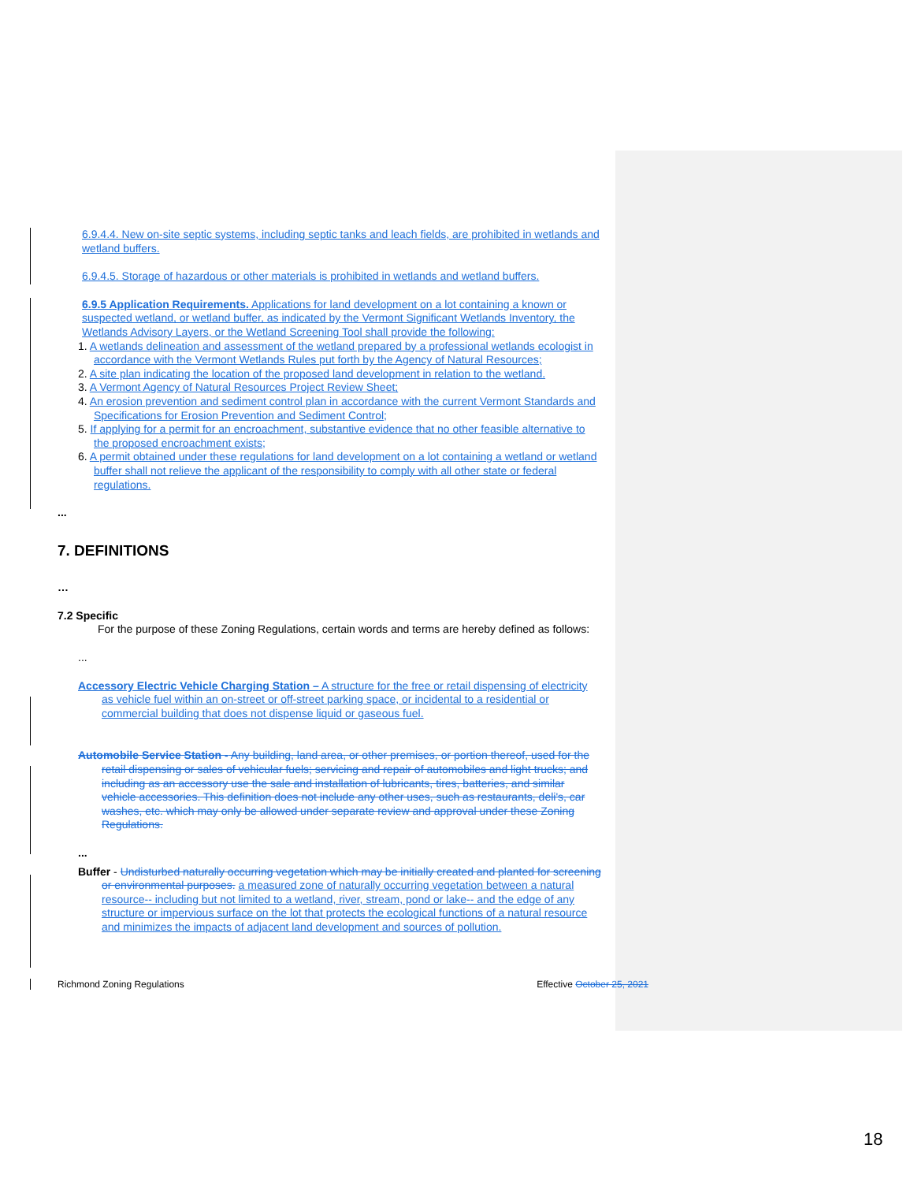6.9.4.4. New on-site septic systems, including septic tanks and leach fields, are prohibited in wetlands and wetland buffers.
6.9.4.5. Storage of hazardous or other materials is prohibited in wetlands and wetland buffers.
6.9.5 Application Requirements. Applications for land development on a lot containing a known or suspected wetland, or wetland buffer, as indicated by the Vermont Significant Wetlands Inventory, the Wetlands Advisory Layers, or the Wetland Screening Tool shall provide the following:
1. A wetlands delineation and assessment of the wetland prepared by a professional wetlands ecologist in accordance with the Vermont Wetlands Rules put forth by the Agency of Natural Resources;
2. A site plan indicating the location of the proposed land development in relation to the wetland.
3. A Vermont Agency of Natural Resources Project Review Sheet;
4. An erosion prevention and sediment control plan in accordance with the current Vermont Standards and Specifications for Erosion Prevention and Sediment Control;
5. If applying for a permit for an encroachment, substantive evidence that no other feasible alternative to the proposed encroachment exists;
6. A permit obtained under these regulations for land development on a lot containing a wetland or wetland buffer shall not relieve the applicant of the responsibility to comply with all other state or federal regulations.
...
7. DEFINITIONS
…
7.2 Specific
For the purpose of these Zoning Regulations, certain words and terms are hereby defined as follows:
...
Accessory Electric Vehicle Charging Station – A structure for the free or retail dispensing of electricity as vehicle fuel within an on-street or off-street parking space, or incidental to a residential or commercial building that does not dispense liquid or gaseous fuel.
Automobile Service Station - Any building, land area, or other premises, or portion thereof, used for the retail dispensing or sales of vehicular fuels; servicing and repair of automobiles and light trucks; and including as an accessory use the sale and installation of lubricants, tires, batteries, and similar vehicle accessories. This definition does not include any other uses, such as restaurants, deli's, car washes, etc. which may only be allowed under separate review and approval under these Zoning Regulations.
...
Buffer - Undisturbed naturally occurring vegetation which may be initially created and planted for screening or environmental purposes. a measured zone of naturally occurring vegetation between a natural resource-- including but not limited to a wetland, river, stream, pond or lake-- and the edge of any structure or impervious surface on the lot that protects the ecological functions of a natural resource and minimizes the impacts of adjacent land development and sources of pollution.
Richmond Zoning Regulations Effective October 25, 2021
18